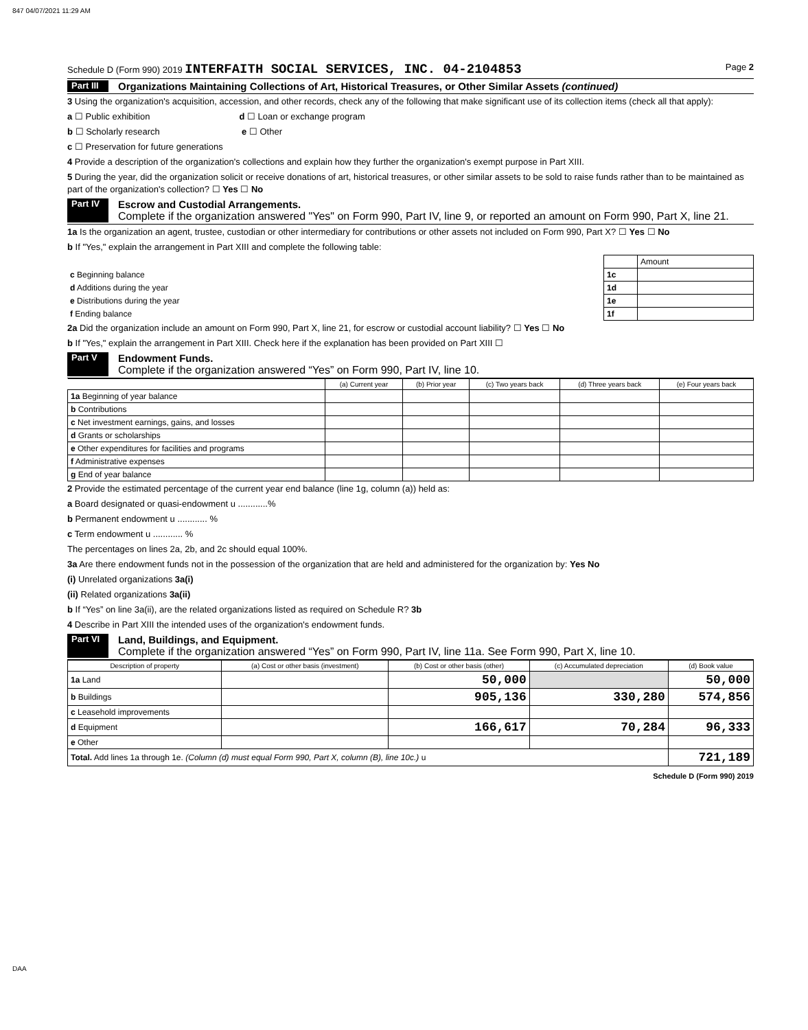847 04/07/2021 11:29 AM
Schedule D (Form 990) 2019 INTERFAITH SOCIAL SERVICES, INC. 04-2104853 Page 2
Part III Organizations Maintaining Collections of Art, Historical Treasures, or Other Similar Assets (continued)
3 Using the organization's acquisition, accession, and other records, check any of the following that make significant use of its collection items (check all that apply):
a ☐ Public exhibition d ☐ Loan or exchange program
b ☐ Scholarly research e ☐ Other
c ☐ Preservation for future generations
4 Provide a description of the organization's collections and explain how they further the organization's exempt purpose in Part XIII.
5 During the year, did the organization solicit or receive donations of art, historical treasures, or other similar assets to be sold to raise funds rather than to be maintained as part of the organization's collection? ☐ Yes ☐ No
Part IV Escrow and Custodial Arrangements.
Complete if the organization answered "Yes" on Form 990, Part IV, line 9, or reported an amount on Form 990, Part X, line 21.
1a Is the organization an agent, trustee, custodian or other intermediary for contributions or other assets not included on Form 990, Part X? ☐ Yes ☐ No
b If "Yes," explain the arrangement in Part XIII and complete the following table:
| | | Amount |
| c Beginning balance | 1c | |
| d Additions during the year | 1d | |
| e Distributions during the year | 1e | |
| f Ending balance | 1f | |
2a Did the organization include an amount on Form 990, Part X, line 21, for escrow or custodial account liability? ☐ Yes ☐ No
b If "Yes," explain the arrangement in Part XIII. Check here if the explanation has been provided on Part XIII ☐
Part V Endowment Funds.
Complete if the organization answered “Yes” on Form 990, Part IV, line 10.
| | (a) Current year | (b) Prior year | (c) Two years back | (d) Three years back | (e) Four years back |
| --- | --- | --- | --- | --- | --- |
| 1a Beginning of year balance | | | | | |
| b Contributions | | | | | |
| c Net investment earnings, gains, and losses | | | | | |
| d Grants or scholarships | | | | | |
| e Other expenditures for facilities and programs | | | | | |
| f Administrative expenses | | | | | |
| g End of year balance | | | | | |
2 Provide the estimated percentage of the current year end balance (line 1g, column (a)) held as:
a Board designated or quasi-endowment u ............%
b Permanent endowment u ............ %
c Term endowment u ............ %
The percentages on lines 2a, 2b, and 2c should equal 100%.
3a Are there endowment funds not in the possession of the organization that are held and administered for the organization by: Yes No
(i) Unrelated organizations 3a(i)
(ii) Related organizations 3a(ii)
b If “Yes” on line 3a(ii), are the related organizations listed as required on Schedule R? 3b
4 Describe in Part XIII the intended uses of the organization's endowment funds.
Part VI Land, Buildings, and Equipment.
Complete if the organization answered “Yes” on Form 990, Part IV, line 11a. See Form 990, Part X, line 10.
| Description of property | (a) Cost or other basis (investment) | (b) Cost or other basis (other) | (c) Accumulated depreciation | (d) Book value |
| --- | --- | --- | --- | --- |
| 1a Land | | 50,000 | | 50,000 |
| b Buildings | | 905,136 | 330,280 | 574,856 |
| c Leasehold improvements | | | | |
| d Equipment | | 166,617 | 70,284 | 96,333 |
| e Other | | | | |
| Total. Add lines 1a through 1e. (Column (d) must equal Form 990, Part X, column (B), line 10c.) u | | | | 721,189 |
Schedule D (Form 990) 2019
DAA